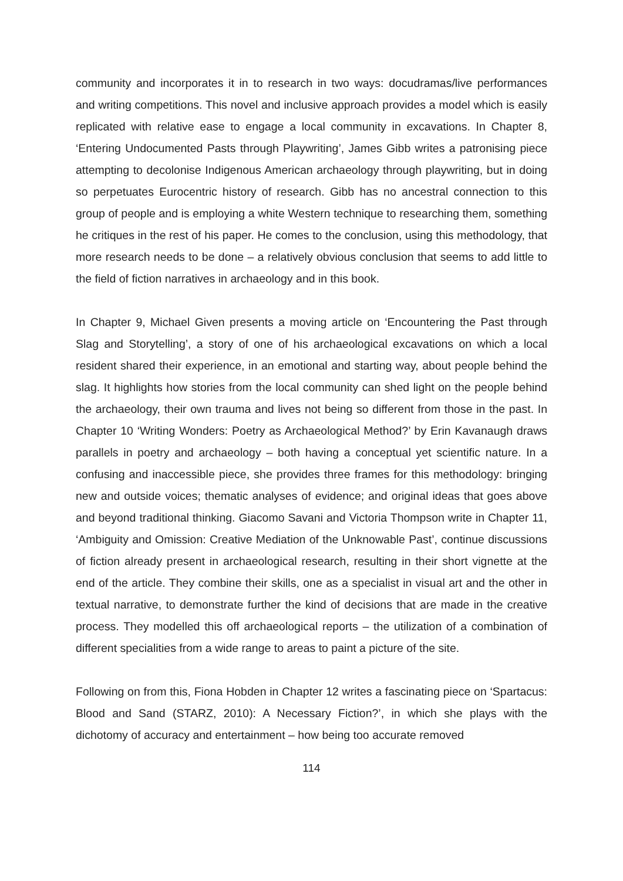community and incorporates it in to research in two ways: docudramas/live performances and writing competitions. This novel and inclusive approach provides a model which is easily replicated with relative ease to engage a local community in excavations. In Chapter 8, ‘Entering Undocumented Pasts through Playwriting’, James Gibb writes a patronising piece attempting to decolonise Indigenous American archaeology through playwriting, but in doing so perpetuates Eurocentric history of research. Gibb has no ancestral connection to this group of people and is employing a white Western technique to researching them, something he critiques in the rest of his paper. He comes to the conclusion, using this methodology, that more research needs to be done – a relatively obvious conclusion that seems to add little to the field of fiction narratives in archaeology and in this book.
In Chapter 9, Michael Given presents a moving article on ‘Encountering the Past through Slag and Storytelling’, a story of one of his archaeological excavations on which a local resident shared their experience, in an emotional and starting way, about people behind the slag. It highlights how stories from the local community can shed light on the people behind the archaeology, their own trauma and lives not being so different from those in the past. In Chapter 10 ‘Writing Wonders: Poetry as Archaeological Method?’ by Erin Kavanaugh draws parallels in poetry and archaeology – both having a conceptual yet scientific nature. In a confusing and inaccessible piece, she provides three frames for this methodology: bringing new and outside voices; thematic analyses of evidence; and original ideas that goes above and beyond traditional thinking. Giacomo Savani and Victoria Thompson write in Chapter 11, ‘Ambiguity and Omission: Creative Mediation of the Unknowable Past’, continue discussions of fiction already present in archaeological research, resulting in their short vignette at the end of the article. They combine their skills, one as a specialist in visual art and the other in textual narrative, to demonstrate further the kind of decisions that are made in the creative process. They modelled this off archaeological reports – the utilization of a combination of different specialities from a wide range to areas to paint a picture of the site.
Following on from this, Fiona Hobden in Chapter 12 writes a fascinating piece on ‘Spartacus: Blood and Sand (STARZ, 2010): A Necessary Fiction?’, in which she plays with the dichotomy of accuracy and entertainment – how being too accurate removed
114